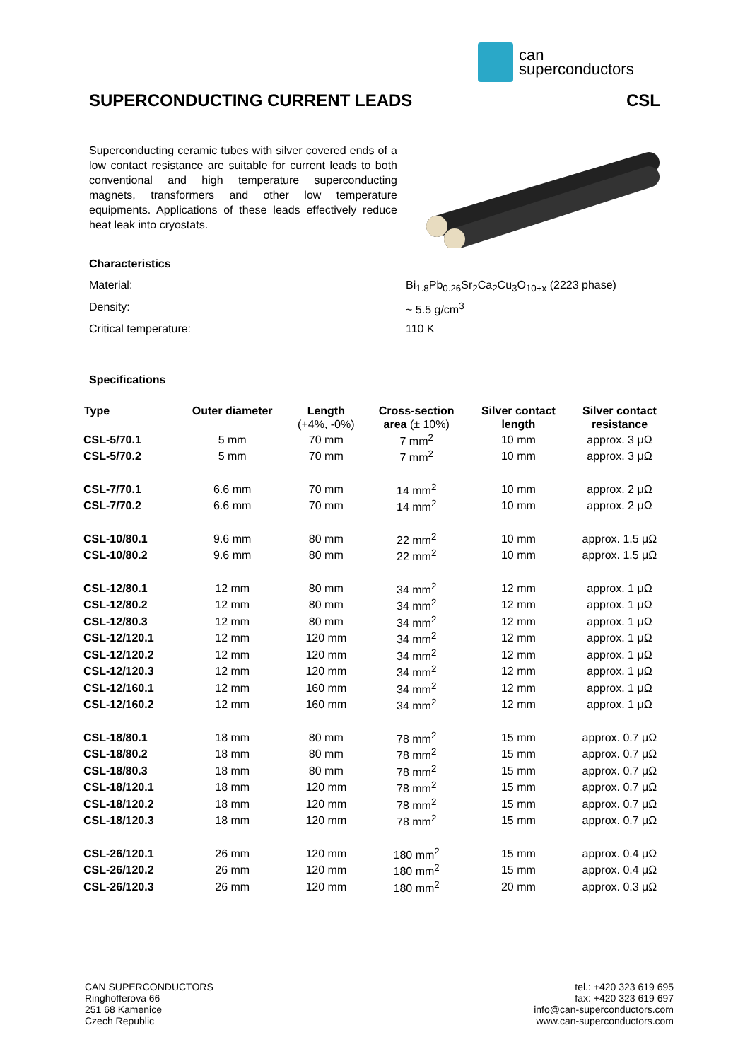can
superconductors
SUPERCONDUCTING CURRENT LEADS CSL
Superconducting ceramic tubes with silver covered ends of a low contact resistance are suitable for current leads to both conventional and high temperature superconducting magnets, transformers and other low temperature equipments. Applications of these leads effectively reduce heat leak into cryostats.
Characteristics
Material: Bi<sub>1.8</sub>Pb<sub>0.26</sub>Sr<sub>2</sub>Ca<sub>2</sub>Cu<sub>3</sub>O<sub>10+x</sub> (2223 phase)
Density: ~ 5.5 g/cm<sup>3</sup>
Critical temperature: 110 K
Specifications
| Type | Outer diameter | Length (+4%, -0%) | Cross-section area (± 10%) | Silver contact length | Silver contact resistance |
| --- | --- | --- | --- | --- | --- |
| CSL-5/70.1 | 5 mm | 70 mm | 7 mm<sup>2</sup> | 10 mm | approx. 3 μΩ |
| CSL-5/70.2 | 5 mm | 70 mm | 7 mm<sup>2</sup> | 10 mm | approx. 3 μΩ |
| CSL-7/70.1 | 6.6 mm | 70 mm | 14 mm<sup>2</sup> | 10 mm | approx. 2 μΩ |
| CSL-7/70.2 | 6.6 mm | 70 mm | 14 mm<sup>2</sup> | 10 mm | approx. 2 μΩ |
| CSL-10/80.1 | 9.6 mm | 80 mm | 22 mm<sup>2</sup> | 10 mm | approx. 1.5 μΩ |
| CSL-10/80.2 | 9.6 mm | 80 mm | 22 mm<sup>2</sup> | 10 mm | approx. 1.5 μΩ |
| CSL-12/80.1 | 12 mm | 80 mm | 34 mm<sup>2</sup> | 12 mm | approx. 1 μΩ |
| CSL-12/80.2 | 12 mm | 80 mm | 34 mm<sup>2</sup> | 12 mm | approx. 1 μΩ |
| CSL-12/80.3 | 12 mm | 80 mm | 34 mm<sup>2</sup> | 12 mm | approx. 1 μΩ |
| CSL-12/120.1 | 12 mm | 120 mm | 34 mm<sup>2</sup> | 12 mm | approx. 1 μΩ |
| CSL-12/120.2 | 12 mm | 120 mm | 34 mm<sup>2</sup> | 12 mm | approx. 1 μΩ |
| CSL-12/120.3 | 12 mm | 120 mm | 34 mm<sup>2</sup> | 12 mm | approx. 1 μΩ |
| CSL-12/160.1 | 12 mm | 160 mm | 34 mm<sup>2</sup> | 12 mm | approx. 1 μΩ |
| CSL-12/160.2 | 12 mm | 160 mm | 34 mm<sup>2</sup> | 12 mm | approx. 1 μΩ |
| CSL-18/80.1 | 18 mm | 80 mm | 78 mm<sup>2</sup> | 15 mm | approx. 0.7 μΩ |
| CSL-18/80.2 | 18 mm | 80 mm | 78 mm<sup>2</sup> | 15 mm | approx. 0.7 μΩ |
| CSL-18/80.3 | 18 mm | 80 mm | 78 mm<sup>2</sup> | 15 mm | approx. 0.7 μΩ |
| CSL-18/120.1 | 18 mm | 120 mm | 78 mm<sup>2</sup> | 15 mm | approx. 0.7 μΩ |
| CSL-18/120.2 | 18 mm | 120 mm | 78 mm<sup>2</sup> | 15 mm | approx. 0.7 μΩ |
| CSL-18/120.3 | 18 mm | 120 mm | 78 mm<sup>2</sup> | 15 mm | approx. 0.7 μΩ |
| CSL-26/120.1 | 26 mm | 120 mm | 180 mm<sup>2</sup> | 15 mm | approx. 0.4 μΩ |
| CSL-26/120.2 | 26 mm | 120 mm | 180 mm<sup>2</sup> | 15 mm | approx. 0.4 μΩ |
| CSL-26/120.3 | 26 mm | 120 mm | 180 mm<sup>2</sup> | 20 mm | approx. 0.3 μΩ |
CAN SUPERCONDUCTORS
Ringhofferova 66
251 68 Kamenice
Czech Republic
tel.: +420 323 619 695
fax: +420 323 619 697
info@can-superconductors.com
www.can-superconductors.com